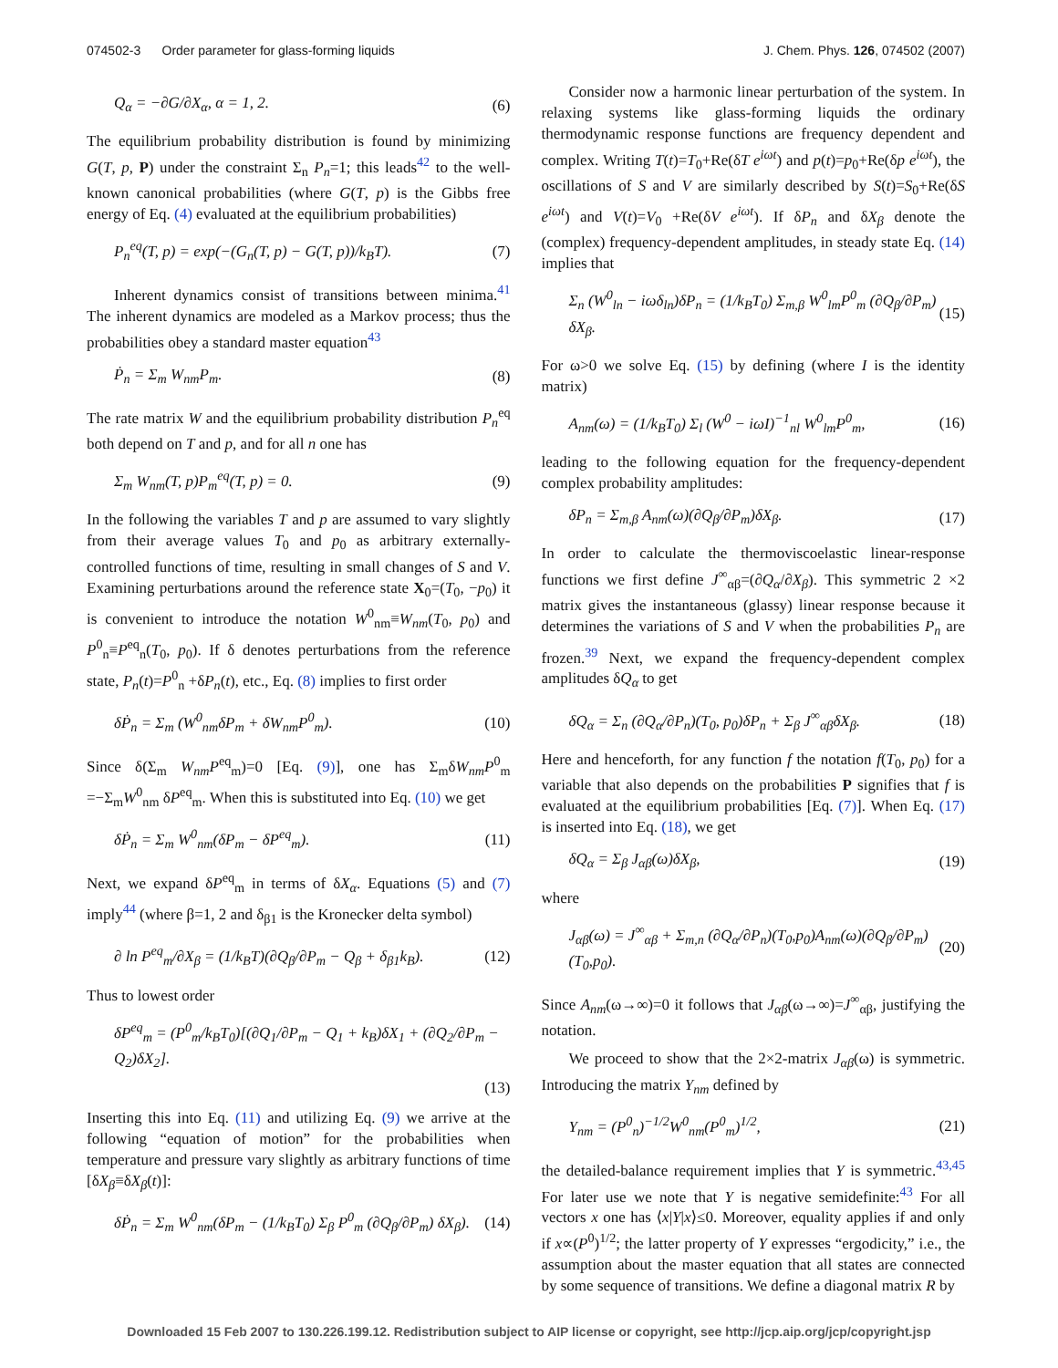074502-3 Order parameter for glass-forming liquids J. Chem. Phys. 126, 074502 (2007)
Q<sub>α</sub> = −∂G/∂X<sub>α</sub>, α = 1, 2. (6)
The equilibrium probability distribution is found by minimizing G(T, p, P) under the constraint Σ<sub>n</sub> P<sub>n</sub>=1; this leads<sup>42</sup> to the well-known canonical probabilities (where G(T, p) is the Gibbs free energy of Eq. (4) evaluated at the equilibrium probabilities)
P<sub>n</sub><sup>eq</sup>(T, p) = exp(−(G<sub>n</sub>(T, p) − G(T, p))/k<sub>B</sub>T). (7)
Inherent dynamics consist of transitions between minima.<sup>41</sup> The inherent dynamics are modeled as a Markov process; thus the probabilities obey a standard master equation<sup>43</sup>
Ṗ<sub>n</sub> = Σ<sub>m</sub> W<sub>nm</sub>P<sub>m</sub>. (8)
The rate matrix W and the equilibrium probability distribution P<sub>n</sub><sup>eq</sup> both depend on T and p, and for all n one has
Σ<sub>m</sub> W<sub>nm</sub>(T, p)P<sub>m</sub><sup>eq</sup>(T, p) = 0. (9)
In the following the variables T and p are assumed to vary slightly from their average values T<sub>0</sub> and p<sub>0</sub> as arbitrary externally-controlled functions of time, resulting in small changes of S and V. Examining perturbations around the reference state X<sub>0</sub>=(T<sub>0</sub>, −p<sub>0</sub>) it is convenient to introduce the notation W<sup>0</sup><sub>nm</sub>≡W<sub>nm</sub>(T<sub>0</sub>, p<sub>0</sub>) and P<sup>0</sup><sub>n</sub>≡P<sup>eq</sup><sub>n</sub>(T<sub>0</sub>, p<sub>0</sub>). If δ denotes perturbations from the reference state, P<sub>n</sub>(t)=P<sup>0</sup><sub>n</sub> +δP<sub>n</sub>(t), etc., Eq. (8) implies to first order
δṖ<sub>n</sub> = Σ<sub>m</sub> (W<sup>0</sup><sub>nm</sub>δP<sub>m</sub> + δW<sub>nm</sub>P<sup>0</sup><sub>m</sub>). (10)
Since δ(Σ<sub>m</sub> W<sub>nm</sub>P<sup>eq</sup><sub>m</sub>)=0 [Eq. (9)], one has Σ<sub>m</sub>δW<sub>nm</sub>P<sup>0</sup><sub>m</sub> =−Σ<sub>m</sub>W<sup>0</sup><sub>nm</sub> δP<sup>eq</sup><sub>m</sub>. When this is substituted into Eq. (10) we get
δṖ<sub>n</sub> = Σ<sub>m</sub> W<sup>0</sup><sub>nm</sub>(δP<sub>m</sub> − δP<sup>eq</sup><sub>m</sub>). (11)
Next, we expand δP<sup>eq</sup><sub>m</sub> in terms of δX<sub>α</sub>. Equations (5) and (7) imply<sup>44</sup> (where β=1, 2 and δ<sub>β1</sub> is the Kronecker delta symbol)
∂ ln P<sup>eq</sup><sub>m</sub>/∂X<sub>β</sub> = (1/k<sub>B</sub>T)(∂Q<sub>β</sub>/∂P<sub>m</sub> − Q<sub>β</sub> + δ<sub>β1</sub>k<sub>B</sub>). (12)
Thus to lowest order
δP<sup>eq</sup><sub>m</sub> = (P<sup>0</sup><sub>m</sub>/k<sub>B</sub>T<sub>0</sub>)[(∂Q<sub>1</sub>/∂P<sub>m</sub> − Q<sub>1</sub> + k<sub>B</sub>)δX<sub>1</sub> + (∂Q<sub>2</sub>/∂P<sub>m</sub> − Q<sub>2</sub>)δX<sub>2</sub>].
(13)
Inserting this into Eq. (11) and utilizing Eq. (9) we arrive at the following “equation of motion” for the probabilities when temperature and pressure vary slightly as arbitrary functions of time [δX<sub>β</sub>≡δX<sub>β</sub>(t)]:
δṖ<sub>n</sub> = Σ<sub>m</sub> W<sup>0</sup><sub>nm</sub>(δP<sub>m</sub> − (1/k<sub>B</sub>T<sub>0</sub>) Σ<sub>β</sub> P<sup>0</sup><sub>m</sub> (∂Q<sub>β</sub>/∂P<sub>m</sub>) δX<sub>β</sub>). (14)
Consider now a harmonic linear perturbation of the system. In relaxing systems like glass-forming liquids the ordinary thermodynamic response functions are frequency dependent and complex. Writing T(t)=T<sub>0</sub>+Re(δT e<sup>iωt</sup>) and p(t)=p<sub>0</sub>+Re(δp e<sup>iωt</sup>), the oscillations of S and V are similarly described by S(t)=S<sub>0</sub>+Re(δS e<sup>iωt</sup>) and V(t)=V<sub>0</sub> +Re(δV e<sup>iωt</sup>). If δP<sub>n</sub> and δX<sub>β</sub> denote the (complex) frequency-dependent amplitudes, in steady state Eq. (14) implies that
Σ<sub>n</sub> (W<sup>0</sup><sub>ln</sub> − iωδ<sub>ln</sub>)δP<sub>n</sub> = (1/k<sub>B</sub>T<sub>0</sub>) Σ<sub>m,β</sub> W<sup>0</sup><sub>lm</sub>P<sup>0</sup><sub>m</sub> (∂Q<sub>β</sub>/∂P<sub>m</sub>) δX<sub>β</sub>. (15)
For ω>0 we solve Eq. (15) by defining (where I is the identity matrix)
A<sub>nm</sub>(ω) = (1/k<sub>B</sub>T<sub>0</sub>) Σ<sub>l</sub> (W<sup>0</sup> − iωI)<sup>−1</sup><sub>nl</sub> W<sup>0</sup><sub>lm</sub>P<sup>0</sup><sub>m</sub>, (16)
leading to the following equation for the frequency-dependent complex probability amplitudes:
δP<sub>n</sub> = Σ<sub>m,β</sub> A<sub>nm</sub>(ω)(∂Q<sub>β</sub>/∂P<sub>m</sub>)δX<sub>β</sub>. (17)
In order to calculate the thermoviscoelastic linear-response functions we first define J<sup>∞</sup><sub>αβ</sub>=(∂Q<sub>α</sub>/∂X<sub>β</sub>). This symmetric 2 ×2 matrix gives the instantaneous (glassy) linear response because it determines the variations of S and V when the probabilities P<sub>n</sub> are frozen.<sup>39</sup> Next, we expand the frequency-dependent complex amplitudes δQ<sub>α</sub> to get
δQ<sub>α</sub> = Σ<sub>n</sub> (∂Q<sub>α</sub>/∂P<sub>n</sub>)(T<sub>0</sub>, p<sub>0</sub>)δP<sub>n</sub> + Σ<sub>β</sub> J<sup>∞</sup><sub>αβ</sub>δX<sub>β</sub>. (18)
Here and henceforth, for any function f the notation f(T<sub>0</sub>, p<sub>0</sub>) for a variable that also depends on the probabilities P signifies that f is evaluated at the equilibrium probabilities [Eq. (7)]. When Eq. (17) is inserted into Eq. (18), we get
δQ<sub>α</sub> = Σ<sub>β</sub> J<sub>αβ</sub>(ω)δX<sub>β</sub>, (19)
where
J<sub>αβ</sub>(ω) = J<sup>∞</sup><sub>αβ</sub> + Σ<sub>m,n</sub> (∂Q<sub>α</sub>/∂P<sub>n</sub>)(T<sub>0</sub>,p<sub>0</sub>)A<sub>nm</sub>(ω)(∂Q<sub>β</sub>/∂P<sub>m</sub>)(T<sub>0</sub>,p<sub>0</sub>). (20)
Since A<sub>nm</sub>(ω→∞)=0 it follows that J<sub>αβ</sub>(ω→∞)=J<sup>∞</sup><sub>αβ</sub>, justifying the notation.
We proceed to show that the 2×2-matrix J<sub>αβ</sub>(ω) is symmetric. Introducing the matrix Y<sub>nm</sub> defined by
Y<sub>nm</sub> = (P<sup>0</sup><sub>n</sub>)<sup>−1/2</sup>W<sup>0</sup><sub>nm</sub>(P<sup>0</sup><sub>m</sub>)<sup>1/2</sup>, (21)
the detailed-balance requirement implies that Y is symmetric.<sup>43,45</sup> For later use we note that Y is negative semidefinite:<sup>43</sup> For all vectors x one has ⟨x|Y|x⟩≤0. Moreover, equality applies if and only if x∝(P<sup>0</sup>)<sup>1/2</sup>; the latter property of Y expresses “ergodicity,” i.e., the assumption about the master equation that all states are connected by some sequence of transitions. We define a diagonal matrix R by
Downloaded 15 Feb 2007 to 130.226.199.12. Redistribution subject to AIP license or copyright, see http://jcp.aip.org/jcp/copyright.jsp